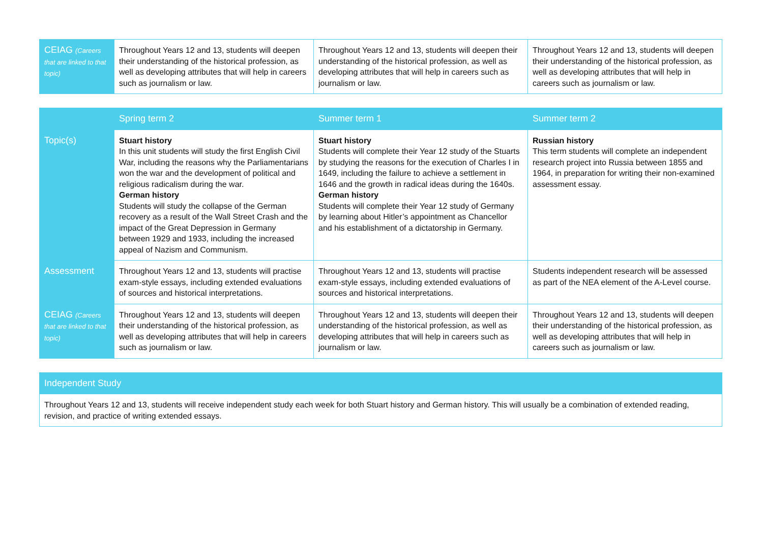| CEIAG (Careers that are linked to that topic) | Throughout Years 12 and 13, students will deepen their understanding of the historical profession, as well as developing attributes that will help in careers such as journalism or law. | Throughout Years 12 and 13, students will deepen their understanding of the historical profession, as well as developing attributes that will help in careers such as journalism or law. | Throughout Years 12 and 13, students will deepen their understanding of the historical profession, as well as developing attributes that will help in careers such as journalism or law. |
| | Spring term 2 | Summer term 1 | Summer term 2 |
| --- | --- | --- | --- |
| Topic(s) | Stuart history In this unit students will study the first English Civil War, including the reasons why the Parliamentarians won the war and the development of political and religious radicalism during the war. German history Students will study the collapse of the German recovery as a result of the Wall Street Crash and the impact of the Great Depression in Germany between 1929 and 1933, including the increased appeal of Nazism and Communism. | Stuart history Students will complete their Year 12 study of the Stuarts by studying the reasons for the execution of Charles I in 1649, including the failure to achieve a settlement in 1646 and the growth in radical ideas during the 1640s. German history Students will complete their Year 12 study of Germany by learning about Hitler’s appointment as Chancellor and his establishment of a dictatorship in Germany. | Russian history This term students will complete an independent research project into Russia between 1855 and 1964, in preparation for writing their non-examined assessment essay. |
| Assessment | Throughout Years 12 and 13, students will practise exam-style essays, including extended evaluations of sources and historical interpretations. | Throughout Years 12 and 13, students will practise exam-style essays, including extended evaluations of sources and historical interpretations. | Students independent research will be assessed as part of the NEA element of the A-Level course. |
| CEIAG (Careers that are linked to that topic) | Throughout Years 12 and 13, students will deepen their understanding of the historical profession, as well as developing attributes that will help in careers such as journalism or law. | Throughout Years 12 and 13, students will deepen their understanding of the historical profession, as well as developing attributes that will help in careers such as journalism or law. | Throughout Years 12 and 13, students will deepen their understanding of the historical profession, as well as developing attributes that will help in careers such as journalism or law. |
| Independent Study |
| --- |
| Throughout Years 12 and 13, students will receive independent study each week for both Stuart history and German history. This will usually be a combination of extended reading, revision, and practice of writing extended essays. |